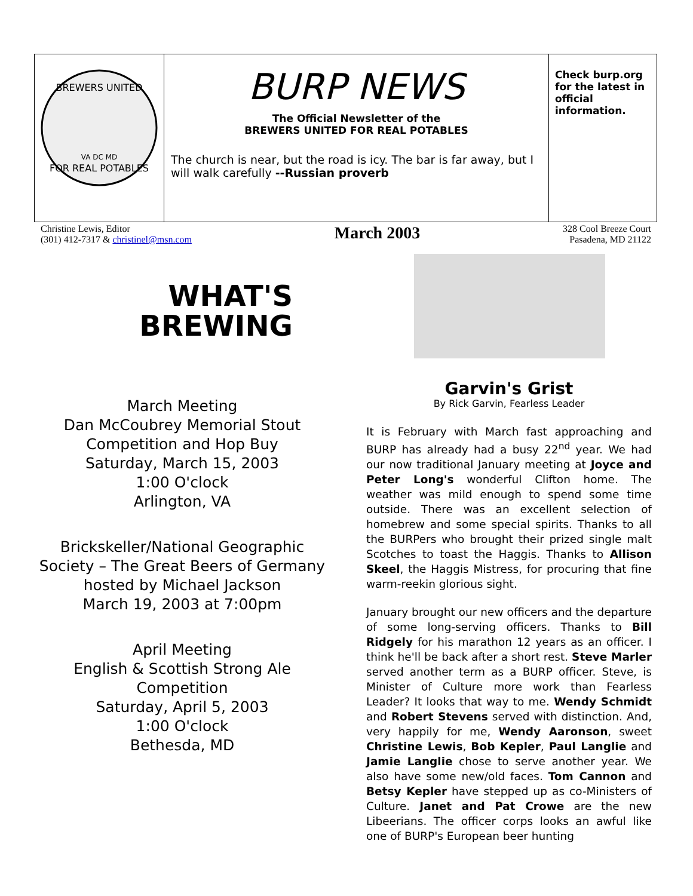| BREWERS UNITED FOR REAL POTABLES VA DC MD | BURP NEWS The Official Newsletter of the BREWERS UNITED FOR REAL POTABLES The church is near, but the road is icy. The bar is far away, but I will walk carefully --Russian proverb | Check burp.org for the latest in official information. |
Christine Lewis, Editor
(301) 412-7317 & christinel@msn.com
March 2003
328 Cool Breeze Court
Pasadena, MD 21122
WHAT'S
BREWING
March Meeting
Dan McCoubrey Memorial Stout Competition and Hop Buy
Saturday, March 15, 2003
1:00 O'clock
Arlington, VA
Brickskeller/National Geographic Society – The Great Beers of Germany hosted by Michael Jackson
March 19, 2003 at 7:00pm
April Meeting
English & Scottish Strong Ale Competition
Saturday, April 5, 2003
1:00 O'clock
Bethesda, MD
Garvin's Grist
By Rick Garvin, Fearless Leader
It is February with March fast approaching and BURP has already had a busy 22<sup>nd</sup> year. We had our now traditional January meeting at Joyce and Peter Long's wonderful Clifton home. The weather was mild enough to spend some time outside. There was an excellent selection of homebrew and some special spirits. Thanks to all the BURPers who brought their prized single malt Scotches to toast the Haggis. Thanks to Allison Skeel, the Haggis Mistress, for procuring that fine warm-reekin glorious sight.
January brought our new officers and the departure of some long-serving officers. Thanks to Bill Ridgely for his marathon 12 years as an officer. I think he'll be back after a short rest. Steve Marler served another term as a BURP officer. Steve, is Minister of Culture more work than Fearless Leader? It looks that way to me. Wendy Schmidt and Robert Stevens served with distinction. And, very happily for me, Wendy Aaronson, sweet Christine Lewis, Bob Kepler, Paul Langlie and Jamie Langlie chose to serve another year. We also have some new/old faces. Tom Cannon and Betsy Kepler have stepped up as co-Ministers of Culture. Janet and Pat Crowe are the new Libeerians. The officer corps looks an awful like one of BURP's European beer hunting